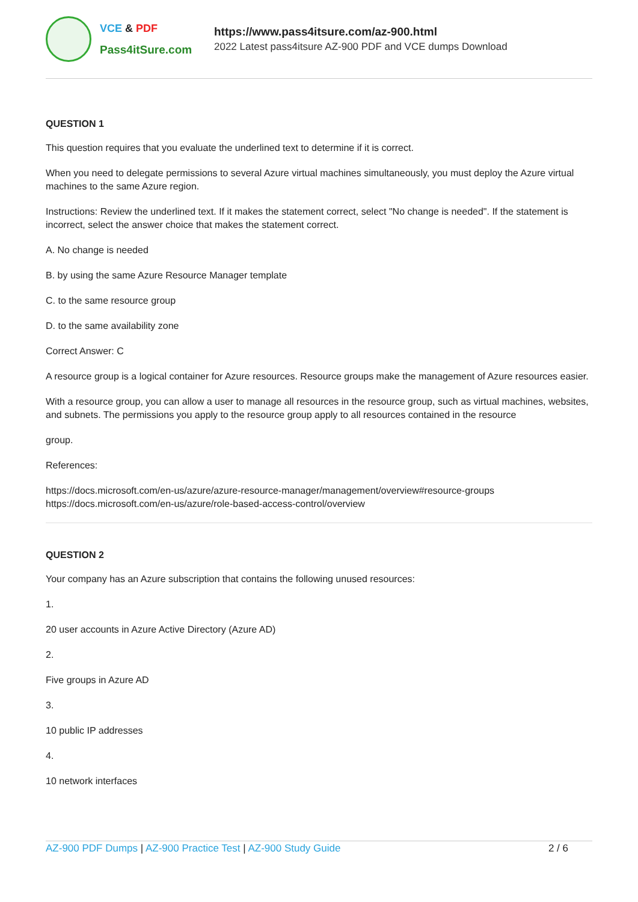VCE & PDF
Pass4itSure.com
https://www.pass4itsure.com/az-900.html
2022 Latest pass4itsure AZ-900 PDF and VCE dumps Download
QUESTION 1
This question requires that you evaluate the underlined text to determine if it is correct.
When you need to delegate permissions to several Azure virtual machines simultaneously, you must deploy the Azure virtual machines to the same Azure region.
Instructions: Review the underlined text. If it makes the statement correct, select "No change is needed". If the statement is incorrect, select the answer choice that makes the statement correct.
A. No change is needed
B. by using the same Azure Resource Manager template
C. to the same resource group
D. to the same availability zone
Correct Answer: C
A resource group is a logical container for Azure resources. Resource groups make the management of Azure resources easier.
With a resource group, you can allow a user to manage all resources in the resource group, such as virtual machines, websites, and subnets. The permissions you apply to the resource group apply to all resources contained in the resource
group.
References:
https://docs.microsoft.com/en-us/azure/azure-resource-manager/management/overview#resource-groups
https://docs.microsoft.com/en-us/azure/role-based-access-control/overview
QUESTION 2
Your company has an Azure subscription that contains the following unused resources:
1.
20 user accounts in Azure Active Directory (Azure AD)
2.
Five groups in Azure AD
3.
10 public IP addresses
4.
10 network interfaces
AZ-900 PDF Dumps | AZ-900 Practice Test | AZ-900 Study Guide
2 / 6